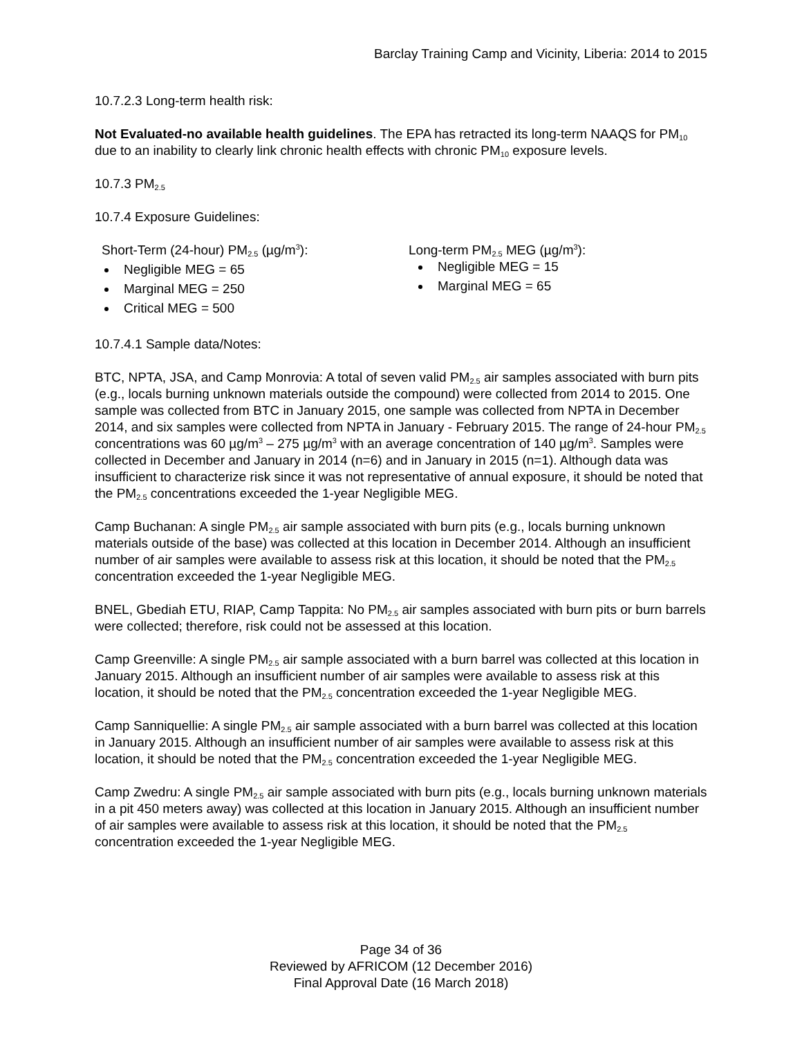Barclay Training Camp and Vicinity, Liberia: 2014 to 2015
10.7.2.3 Long-term health risk:
Not Evaluated-no available health guidelines. The EPA has retracted its long-term NAAQS for PM<sub>10</sub> due to an inability to clearly link chronic health effects with chronic PM<sub>10</sub> exposure levels.
10.7.3 PM<sub>2.5</sub>
10.7.4 Exposure Guidelines:
Short-Term (24-hour) PM<sub>2.5</sub> (µg/m<sup>3</sup>):
Negligible MEG = 65
Marginal MEG = 250
Critical MEG = 500
Long-term PM<sub>2.5</sub> MEG (µg/m<sup>3</sup>):
Negligible MEG = 15
Marginal MEG = 65
10.7.4.1 Sample data/Notes:
BTC, NPTA, JSA, and Camp Monrovia: A total of seven valid PM<sub>2.5</sub> air samples associated with burn pits (e.g., locals burning unknown materials outside the compound) were collected from 2014 to 2015. One sample was collected from BTC in January 2015, one sample was collected from NPTA in December 2014, and six samples were collected from NPTA in January - February 2015. The range of 24-hour PM<sub>2.5</sub> concentrations was 60 µg/m<sup>3</sup> – 275 µg/m<sup>3</sup> with an average concentration of 140 µg/m<sup>3</sup>. Samples were collected in December and January in 2014 (n=6) and in January in 2015 (n=1). Although data was insufficient to characterize risk since it was not representative of annual exposure, it should be noted that the PM<sub>2.5</sub> concentrations exceeded the 1-year Negligible MEG.
Camp Buchanan: A single PM<sub>2.5</sub> air sample associated with burn pits (e.g., locals burning unknown materials outside of the base) was collected at this location in December 2014. Although an insufficient number of air samples were available to assess risk at this location, it should be noted that the PM<sub>2.5</sub> concentration exceeded the 1-year Negligible MEG.
BNEL, Gbediah ETU, RIAP, Camp Tappita: No PM<sub>2.5</sub> air samples associated with burn pits or burn barrels were collected; therefore, risk could not be assessed at this location.
Camp Greenville: A single PM<sub>2.5</sub> air sample associated with a burn barrel was collected at this location in January 2015. Although an insufficient number of air samples were available to assess risk at this location, it should be noted that the PM<sub>2.5</sub> concentration exceeded the 1-year Negligible MEG.
Camp Sanniquellie: A single PM<sub>2.5</sub> air sample associated with a burn barrel was collected at this location in January 2015. Although an insufficient number of air samples were available to assess risk at this location, it should be noted that the PM<sub>2.5</sub> concentration exceeded the 1-year Negligible MEG.
Camp Zwedru: A single PM<sub>2.5</sub> air sample associated with burn pits (e.g., locals burning unknown materials in a pit 450 meters away) was collected at this location in January 2015. Although an insufficient number of air samples were available to assess risk at this location, it should be noted that the PM<sub>2.5</sub> concentration exceeded the 1-year Negligible MEG.
Page 34 of 36
Reviewed by AFRICOM (12 December 2016)
Final Approval Date (16 March 2018)